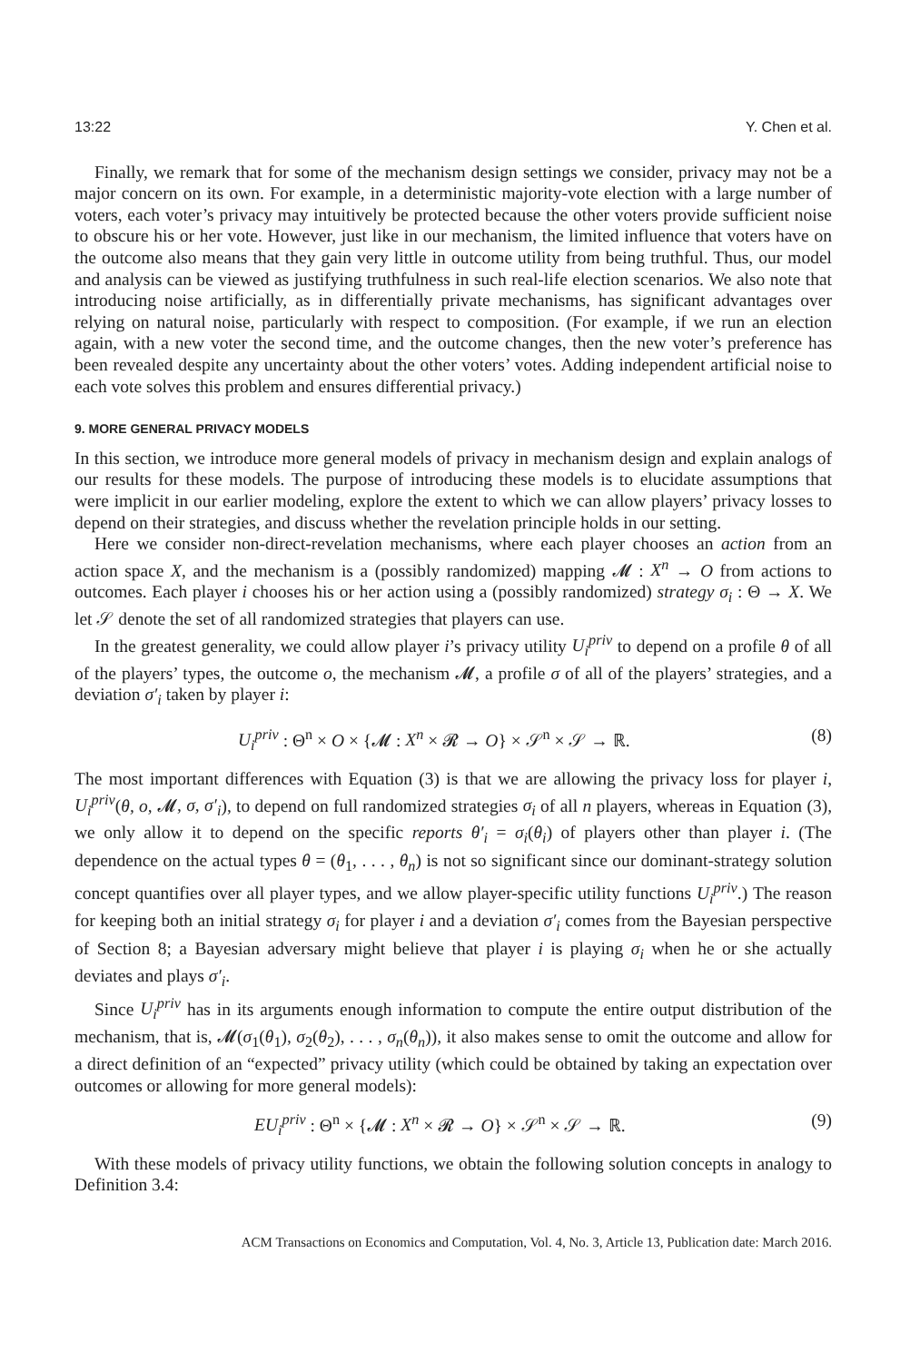13:22 Y. Chen et al.
Finally, we remark that for some of the mechanism design settings we consider, privacy may not be a major concern on its own. For example, in a deterministic majority-vote election with a large number of voters, each voter’s privacy may intuitively be protected because the other voters provide sufficient noise to obscure his or her vote. However, just like in our mechanism, the limited influence that voters have on the outcome also means that they gain very little in outcome utility from being truthful. Thus, our model and analysis can be viewed as justifying truthfulness in such real-life election scenarios. We also note that introducing noise artificially, as in differentially private mechanisms, has significant advantages over relying on natural noise, particularly with respect to composition. (For example, if we run an election again, with a new voter the second time, and the outcome changes, then the new voter’s preference has been revealed despite any uncertainty about the other voters’ votes. Adding independent artificial noise to each vote solves this problem and ensures differential privacy.)
9. MORE GENERAL PRIVACY MODELS
In this section, we introduce more general models of privacy in mechanism design and explain analogs of our results for these models. The purpose of introducing these models is to elucidate assumptions that were implicit in our earlier modeling, explore the extent to which we can allow players’ privacy losses to depend on their strategies, and discuss whether the revelation principle holds in our setting.
Here we consider non-direct-revelation mechanisms, where each player chooses an action from an action space X, and the mechanism is a (possibly randomized) mapping 𝓜 : X<sup>n</sup> → O from actions to outcomes. Each player i chooses his or her action using a (possibly randomized) strategy σ<sub>i</sub> : Θ → X. We let 𝒮 denote the set of all randomized strategies that players can use.
In the greatest generality, we could allow player i’s privacy utility U<sub>i</sub><sup>priv</sup> to depend on a profile θ of all of the players’ types, the outcome o, the mechanism 𝓜, a profile σ of all of the players’ strategies, and a deviation σ′<sub>i</sub> taken by player i:
U<sub>i</sub><sup>priv</sup> : Θ<sup>n</sup> × O × {𝓜 : X<sup>n</sup> × 𝓡 → O} × 𝒮<sup>n</sup> × 𝒮 → ℝ. (8)
The most important differences with Equation (3) is that we are allowing the privacy loss for player i, U<sub>i</sub><sup>priv</sup>(θ, o, 𝓜, σ, σ′<sub>i</sub>), to depend on full randomized strategies σ<sub>i</sub> of all n players, whereas in Equation (3), we only allow it to depend on the specific reports θ′<sub>i</sub> = σ<sub>i</sub>(θ<sub>i</sub>) of players other than player i. (The dependence on the actual types θ = (θ<sub>1</sub>, . . . , θ<sub>n</sub>) is not so significant since our dominant-strategy solution concept quantifies over all player types, and we allow player-specific utility functions U<sub>i</sub><sup>priv</sup>.) The reason for keeping both an initial strategy σ<sub>i</sub> for player i and a deviation σ′<sub>i</sub> comes from the Bayesian perspective of Section 8; a Bayesian adversary might believe that player i is playing σ<sub>i</sub> when he or she actually deviates and plays σ′<sub>i</sub>.
Since U<sub>i</sub><sup>priv</sup> has in its arguments enough information to compute the entire output distribution of the mechanism, that is, 𝓜(σ<sub>1</sub>(θ<sub>1</sub>), σ<sub>2</sub>(θ<sub>2</sub>), . . . , σ<sub>n</sub>(θ<sub>n</sub>)), it also makes sense to omit the outcome and allow for a direct definition of an “expected” privacy utility (which could be obtained by taking an expectation over outcomes or allowing for more general models):
EU<sub>i</sub><sup>priv</sup> : Θ<sup>n</sup> × {𝓜 : X<sup>n</sup> × 𝓡 → O} × 𝒮<sup>n</sup> × 𝒮 → ℝ. (9)
With these models of privacy utility functions, we obtain the following solution concepts in analogy to Definition 3.4:
ACM Transactions on Economics and Computation, Vol. 4, No. 3, Article 13, Publication date: March 2016.